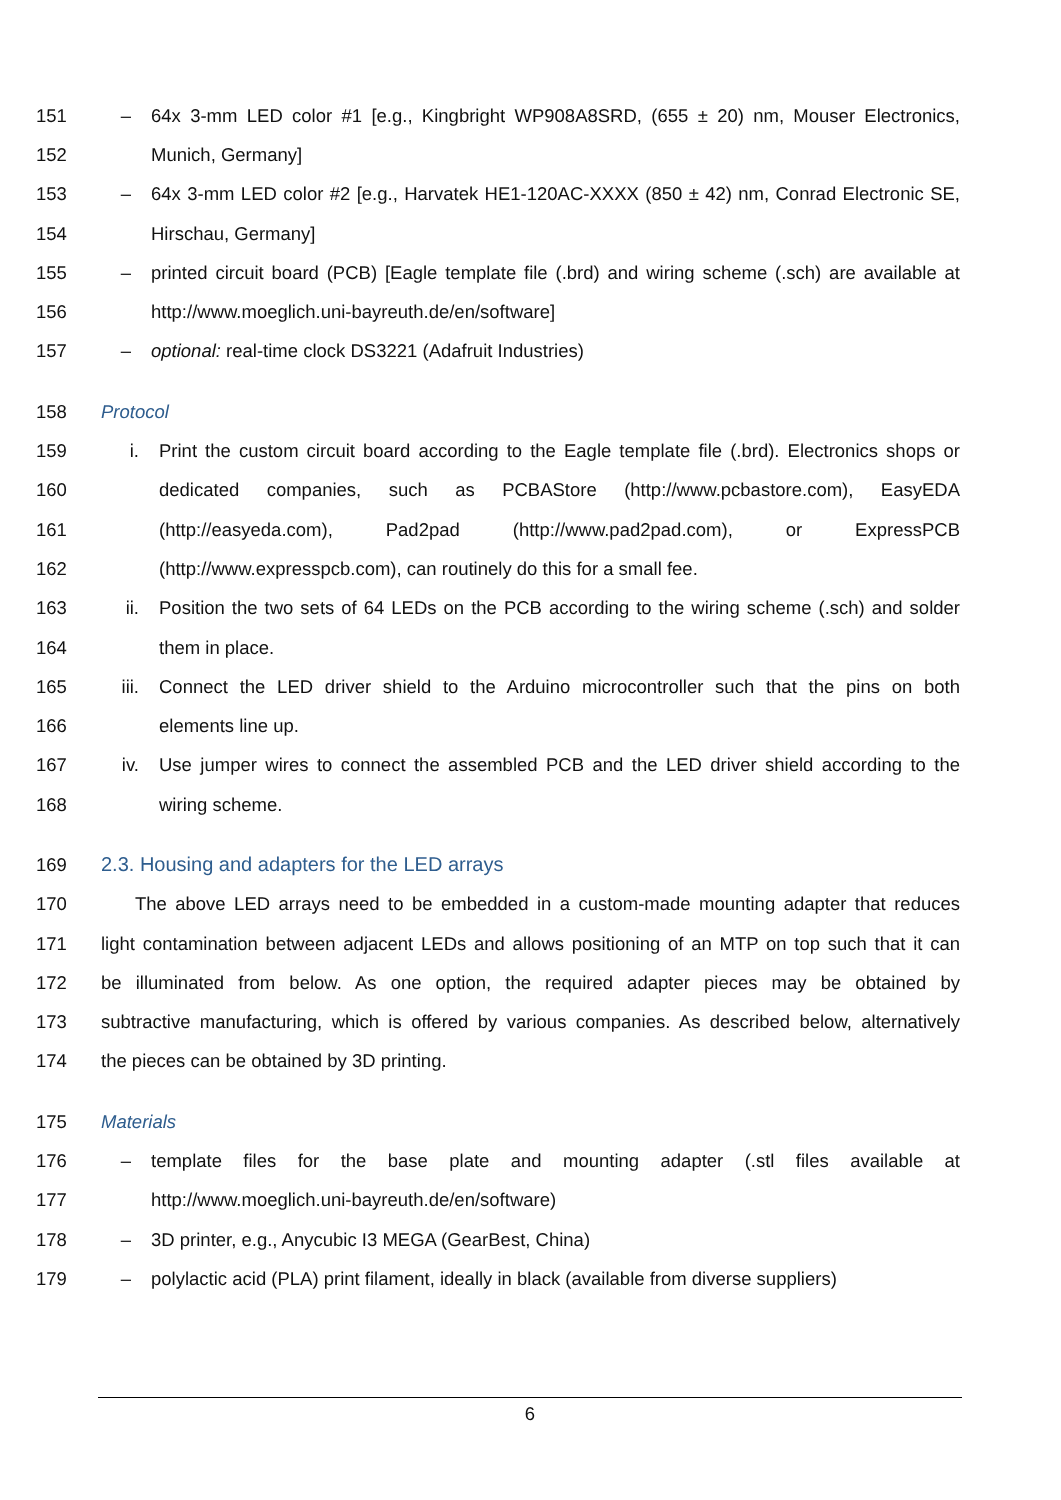151 – 64x 3-mm LED color #1 [e.g., Kingbright WP908A8SRD, (655 ± 20) nm, Mouser Electronics,
152 Munich, Germany]
153 – 64x 3-mm LED color #2 [e.g., Harvatek HE1-120AC-XXXX (850 ± 42) nm, Conrad Electronic SE,
154 Hirschau, Germany]
155 – printed circuit board (PCB) [Eagle template file (.brd) and wiring scheme (.sch) are available at
156 http://www.moeglich.uni-bayreuth.de/en/software]
157 – optional: real-time clock DS3221 (Adafruit Industries)
158 Protocol
159 i. Print the custom circuit board according to the Eagle template file (.brd). Electronics shops or
160 dedicated companies, such as PCBAStore (http://www.pcbastore.com), EasyEDA
161 (http://easyeda.com), Pad2pad (http://www.pad2pad.com), or ExpressPCB
162 (http://www.expresspcb.com), can routinely do this for a small fee.
163 ii. Position the two sets of 64 LEDs on the PCB according to the wiring scheme (.sch) and solder
164 them in place.
165 iii. Connect the LED driver shield to the Arduino microcontroller such that the pins on both
166 elements line up.
167 iv. Use jumper wires to connect the assembled PCB and the LED driver shield according to the
168 wiring scheme.
169 2.3. Housing and adapters for the LED arrays
170 The above LED arrays need to be embedded in a custom-made mounting adapter that reduces
171 light contamination between adjacent LEDs and allows positioning of an MTP on top such that it can
172 be illuminated from below. As one option, the required adapter pieces may be obtained by
173 subtractive manufacturing, which is offered by various companies. As described below, alternatively
174 the pieces can be obtained by 3D printing.
175 Materials
176 – template files for the base plate and mounting adapter (.stl files available at
177 http://www.moeglich.uni-bayreuth.de/en/software)
178 – 3D printer, e.g., Anycubic I3 MEGA (GearBest, China)
179 – polylactic acid (PLA) print filament, ideally in black (available from diverse suppliers)
6